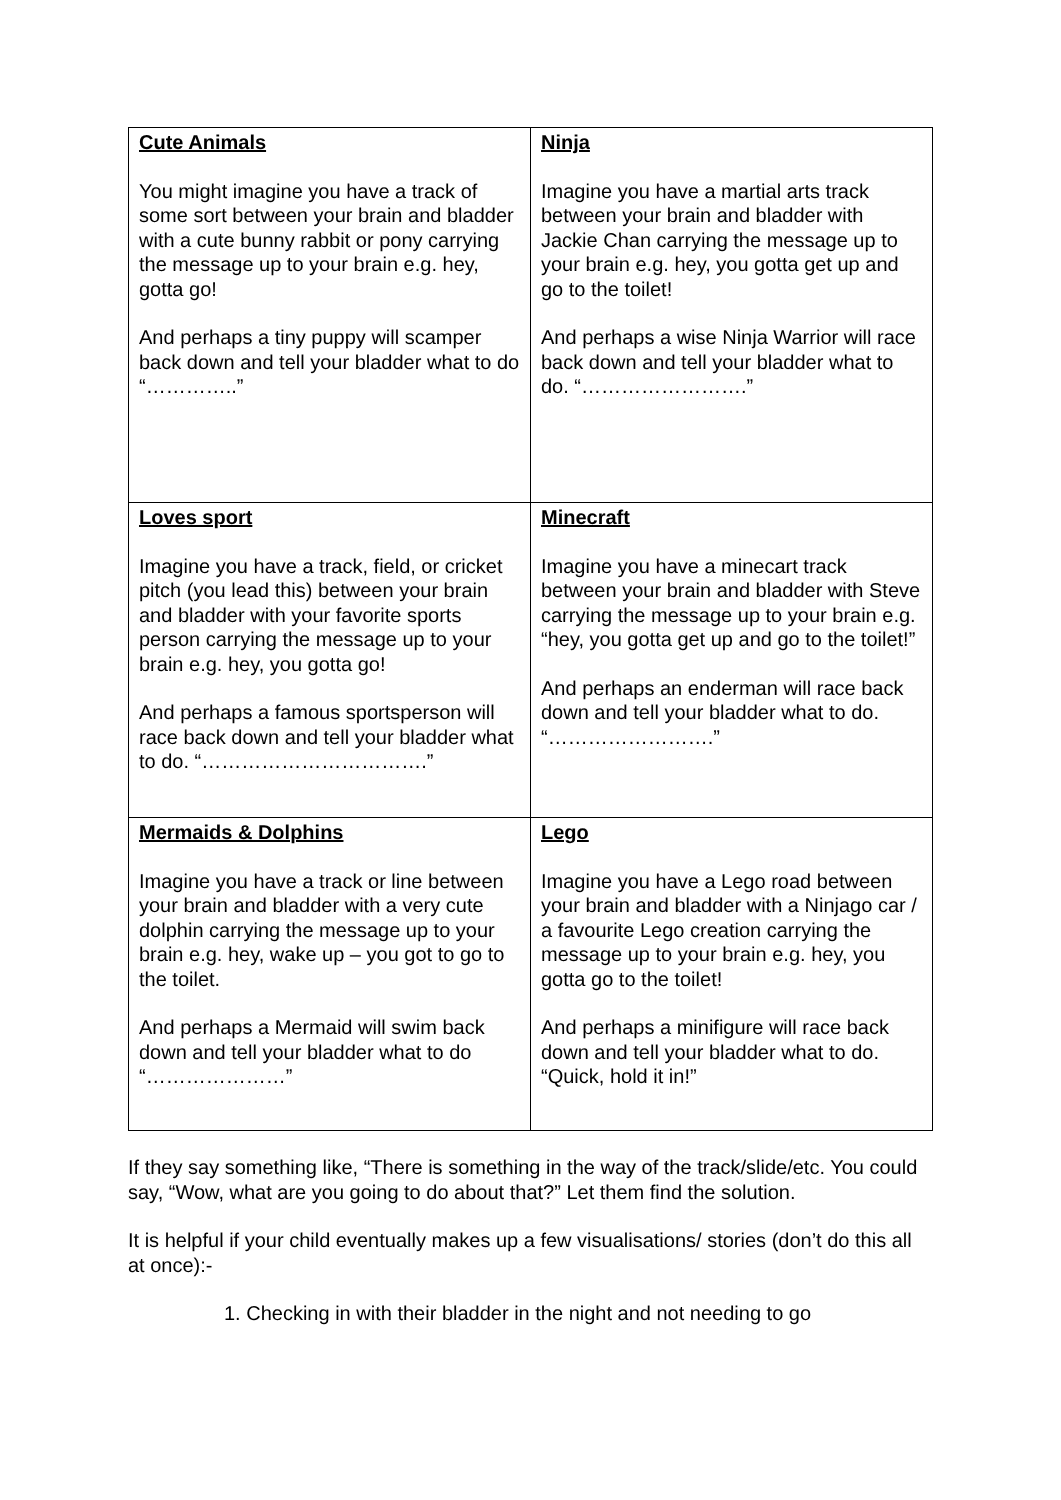| Cute Animals You might imagine you have a track of some sort between your brain and bladder with a cute bunny rabbit or pony carrying the message up to your brain e.g. hey, gotta go! And perhaps a tiny puppy will scamper back down and tell your bladder what to do “…………..” | Ninja Imagine you have a martial arts track between your brain and bladder with Jackie Chan carrying the message up to your brain e.g. hey, you gotta get up and go to the toilet! And perhaps a wise Ninja Warrior will race back down and tell your bladder what to do. “…………………….” |
| Loves sport Imagine you have a track, field, or cricket pitch (you lead this) between your brain and bladder with your favorite sports person carrying the message up to your brain e.g. hey, you gotta go! And perhaps a famous sportsperson will race back down and tell your bladder what to do. “…………………………….” | Minecraft Imagine you have a minecart track between your brain and bladder with Steve carrying the message up to your brain e.g. “hey, you gotta get up and go to the toilet!” And perhaps an enderman will race back down and tell your bladder what to do. “…………………….” |
| Mermaids & Dolphins Imagine you have a track or line between your brain and bladder with a very cute dolphin carrying the message up to your brain e.g. hey, wake up – you got to go to the toilet. And perhaps a Mermaid will swim back down and tell your bladder what to do “…………………” | Lego Imagine you have a Lego road between your brain and bladder with a Ninjago car / a favourite Lego creation carrying the message up to your brain e.g. hey, you gotta go to the toilet! And perhaps a minifigure will race back down and tell your bladder what to do. “Quick, hold it in!” |
If they say something like, “There is something in the way of the track/slide/etc. You could say, “Wow, what are you going to do about that?” Let them find the solution.
It is helpful if your child eventually makes up a few visualisations/ stories (don’t do this all at once):-
1. Checking in with their bladder in the night and not needing to go